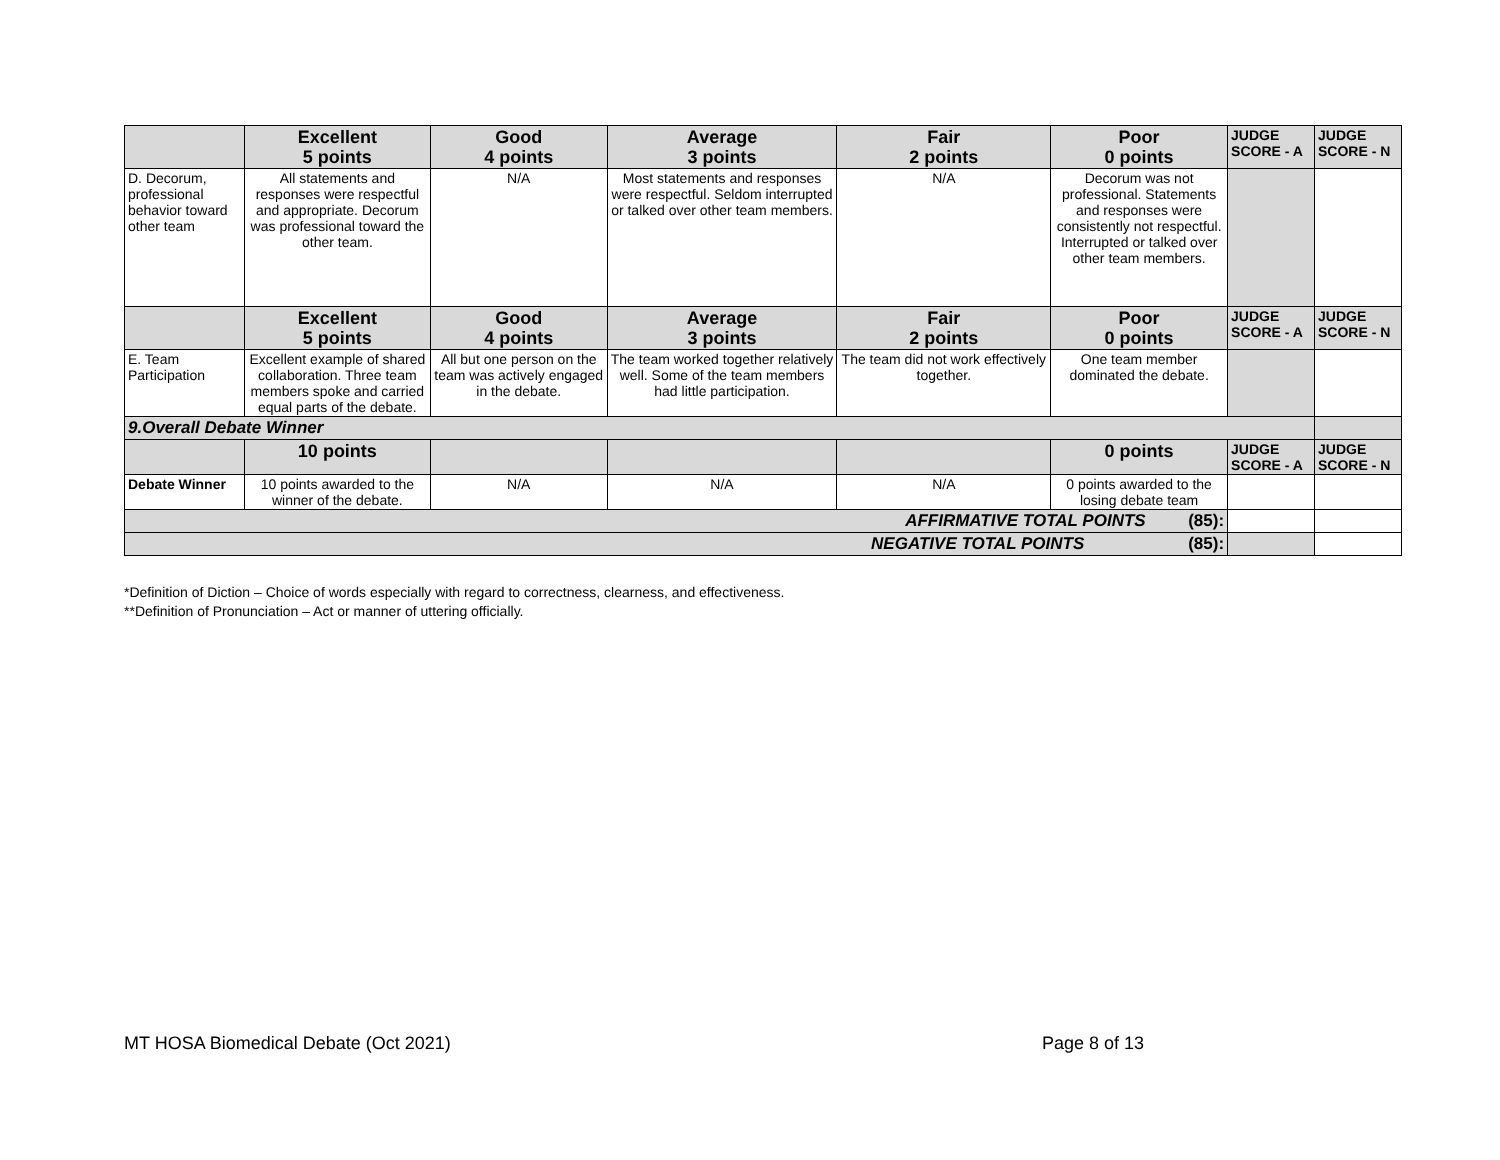| | Excellent 5 points | Good 4 points | Average 3 points | Fair 2 points | Poor 0 points | JUDGE SCORE - A | JUDGE SCORE - N |
| --- | --- | --- | --- | --- | --- | --- | --- |
| D. Decorum, professional behavior toward other team | All statements and responses were respectful and appropriate. Decorum was professional toward the other team. | N/A | Most statements and responses were respectful. Seldom interrupted or talked over other team members. | N/A | Decorum was not professional. Statements and responses were consistently not respectful. Interrupted or talked over other team members. | | |
| | Excellent 5 points | Good 4 points | Average 3 points | Fair 2 points | Poor 0 points | JUDGE SCORE - A | JUDGE SCORE - N |
| E. Team Participation | Excellent example of shared collaboration. Three team members spoke and carried equal parts of the debate. | All but one person on the team was actively engaged in the debate. | The team worked together relatively well. Some of the team members had little participation. | The team did not work effectively together. | One team member dominated the debate. | | |
| 9.Overall Debate Winner | | | | | | | |
| | 10 points | | | | 0 points | JUDGE SCORE - A | JUDGE SCORE - N |
| Debate Winner | 10 points awarded to the winner of the debate. | N/A | N/A | N/A | 0 points awarded to the losing debate team | | |
| AFFIRMATIVE TOTAL POINTS (85): | | | | | | | |
| NEGATIVE TOTAL POINTS (85): | | | | | | | |
*Definition of Diction – Choice of words especially with regard to correctness, clearness, and effectiveness.
**Definition of Pronunciation – Act or manner of uttering officially.
MT HOSA Biomedical Debate (Oct 2021) Page 8 of 13